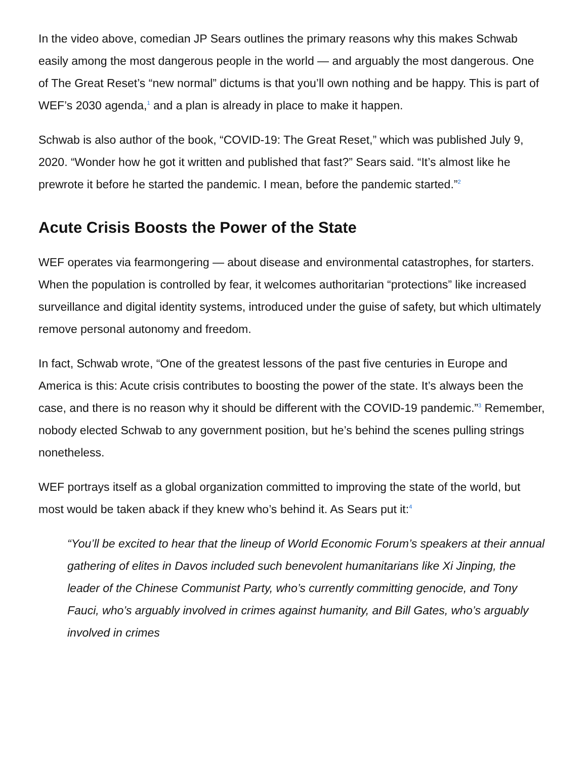In the video above, comedian JP Sears outlines the primary reasons why this makes Schwab easily among the most dangerous people in the world — and arguably the most dangerous. One of The Great Reset’s “new normal” dictums is that you’ll own nothing and be happy. This is part of WEF’s 2030 agenda,<sup>1</sup> and a plan is already in place to make it happen.
Schwab is also author of the book, “COVID-19: The Great Reset,” which was published July 9, 2020. “Wonder how he got it written and published that fast?” Sears said. “It’s almost like he prewrote it before he started the pandemic. I mean, before the pandemic started.”<sup>2</sup>
Acute Crisis Boosts the Power of the State
WEF operates via fearmongering — about disease and environmental catastrophes, for starters. When the population is controlled by fear, it welcomes authoritarian “protections” like increased surveillance and digital identity systems, introduced under the guise of safety, but which ultimately remove personal autonomy and freedom.
In fact, Schwab wrote, “One of the greatest lessons of the past five centuries in Europe and America is this: Acute crisis contributes to boosting the power of the state. It’s always been the case, and there is no reason why it should be different with the COVID-19 pandemic.”<sup>3</sup> Remember, nobody elected Schwab to any government position, but he’s behind the scenes pulling strings nonetheless.
WEF portrays itself as a global organization committed to improving the state of the world, but most would be taken aback if they knew who’s behind it. As Sears put it:<sup>4</sup>
“You’ll be excited to hear that the lineup of World Economic Forum’s speakers at their annual gathering of elites in Davos included such benevolent humanitarians like Xi Jinping, the leader of the Chinese Communist Party, who’s currently committing genocide, and Tony Fauci, who’s arguably involved in crimes against humanity, and Bill Gates, who’s arguably involved in crimes